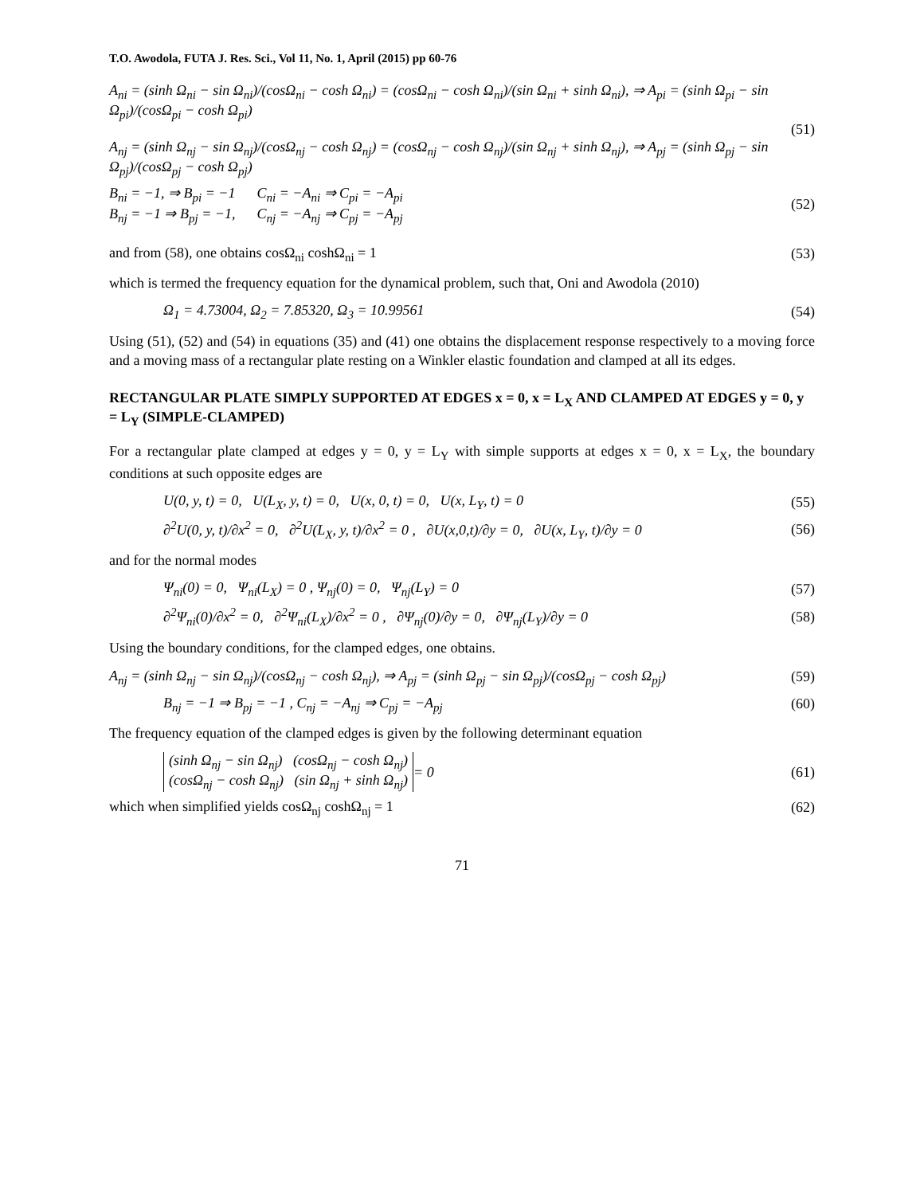T.O. Awodola, FUTA J. Res. Sci., Vol 11, No. 1, April (2015) pp 60-76
A<sub>ni</sub> = (sinh Ω<sub>ni</sub> − sin Ω<sub>ni</sub>)/(cosΩ<sub>ni</sub> − cosh Ω<sub>ni</sub>) = (cosΩ<sub>ni</sub> − cosh Ω<sub>ni</sub>)/(sin Ω<sub>ni</sub> + sinh Ω<sub>ni</sub>), ⇒ A<sub>pi</sub> = (sinh Ω<sub>pi</sub> − sin Ω<sub>pi</sub>)/(cosΩ<sub>pi</sub> − cosh Ω<sub>pi</sub>)
A<sub>nj</sub> = (sinh Ω<sub>nj</sub> − sin Ω<sub>nj</sub>)/(cosΩ<sub>nj</sub> − cosh Ω<sub>nj</sub>) = (cosΩ<sub>nj</sub> − cosh Ω<sub>nj</sub>)/(sin Ω<sub>nj</sub> + sinh Ω<sub>nj</sub>), ⇒ A<sub>pj</sub> = (sinh Ω<sub>pj</sub> − sin Ω<sub>pj</sub>)/(cosΩ<sub>pj</sub> − cosh Ω<sub>pj</sub>)
(51)
B<sub>ni</sub> = −1, ⇒ B<sub>pi</sub> = −1 C<sub>ni</sub> = −A<sub>ni</sub> ⇒ C<sub>pi</sub> = −A<sub>pi</sub>
B<sub>nj</sub> = −1 ⇒ B<sub>pj</sub> = −1, C<sub>nj</sub> = −A<sub>nj</sub> ⇒ C<sub>pj</sub> = −A<sub>pj</sub>
(52)
and from (58), one obtains cosΩ<sub>ni</sub> coshΩ<sub>ni</sub> = 1
(53)
which is termed the frequency equation for the dynamical problem, such that, Oni and Awodola (2010)
Ω<sub>1</sub> = 4.73004, Ω<sub>2</sub> = 7.85320, Ω<sub>3</sub> = 10.99561
(54)
Using (51), (52) and (54) in equations (35) and (41) one obtains the displacement response respectively to a moving force and a moving mass of a rectangular plate resting on a Winkler elastic foundation and clamped at all its edges.
RECTANGULAR PLATE SIMPLY SUPPORTED AT EDGES x = 0, x = L<sub>X</sub> AND CLAMPED AT EDGES y = 0, y = L<sub>Y</sub> (SIMPLE-CLAMPED)
For a rectangular plate clamped at edges y = 0, y = L<sub>Y</sub> with simple supports at edges x = 0, x = L<sub>X</sub>, the boundary conditions at such opposite edges are
U(0, y, t) = 0, U(L<sub>X</sub>, y, t) = 0, U(x, 0, t) = 0, U(x, L<sub>Y</sub>, t) = 0
(55)
∂<sup>2</sup>U(0, y, t)/∂x<sup>2</sup> = 0, ∂<sup>2</sup>U(L<sub>X</sub>, y, t)/∂x<sup>2</sup> = 0 , ∂U(x,0,t)/∂y = 0, ∂U(x, L<sub>Y</sub>, t)/∂y = 0
(56)
and for the normal modes
Ψ<sub>ni</sub>(0) = 0, Ψ<sub>ni</sub>(L<sub>X</sub>) = 0 , Ψ<sub>nj</sub>(0) = 0, Ψ<sub>nj</sub>(L<sub>Y</sub>) = 0
(57)
∂<sup>2</sup>Ψ<sub>ni</sub>(0)/∂x<sup>2</sup> = 0, ∂<sup>2</sup>Ψ<sub>ni</sub>(L<sub>X</sub>)/∂x<sup>2</sup> = 0 , ∂Ψ<sub>nj</sub>(0)/∂y = 0, ∂Ψ<sub>nj</sub>(L<sub>Y</sub>)/∂y = 0
(58)
Using the boundary conditions, for the clamped edges, one obtains.
A<sub>nj</sub> = (sinh Ω<sub>nj</sub> − sin Ω<sub>nj</sub>)/(cosΩ<sub>nj</sub> − cosh Ω<sub>nj</sub>), ⇒ A<sub>pj</sub> = (sinh Ω<sub>pj</sub> − sin Ω<sub>pj</sub>)/(cosΩ<sub>pj</sub> − cosh Ω<sub>pj</sub>)
(59)
B<sub>nj</sub> = −1 ⇒ B<sub>pj</sub> = −1 , C<sub>nj</sub> = −A<sub>nj</sub> ⇒ C<sub>pj</sub> = −A<sub>pj</sub>
(60)
The frequency equation of the clamped edges is given by the following determinant equation
(sinh Ω<sub>nj</sub> − sin Ω<sub>nj</sub>) (cosΩ<sub>nj</sub> − cosh Ω<sub>nj</sub>)
(cosΩ<sub>nj</sub> − cosh Ω<sub>nj</sub>) (sin Ω<sub>nj</sub> + sinh Ω<sub>nj</sub>)
= 0 (61)
which when simplified yields cosΩ<sub>nj</sub> coshΩ<sub>nj</sub> = 1
(62)
71